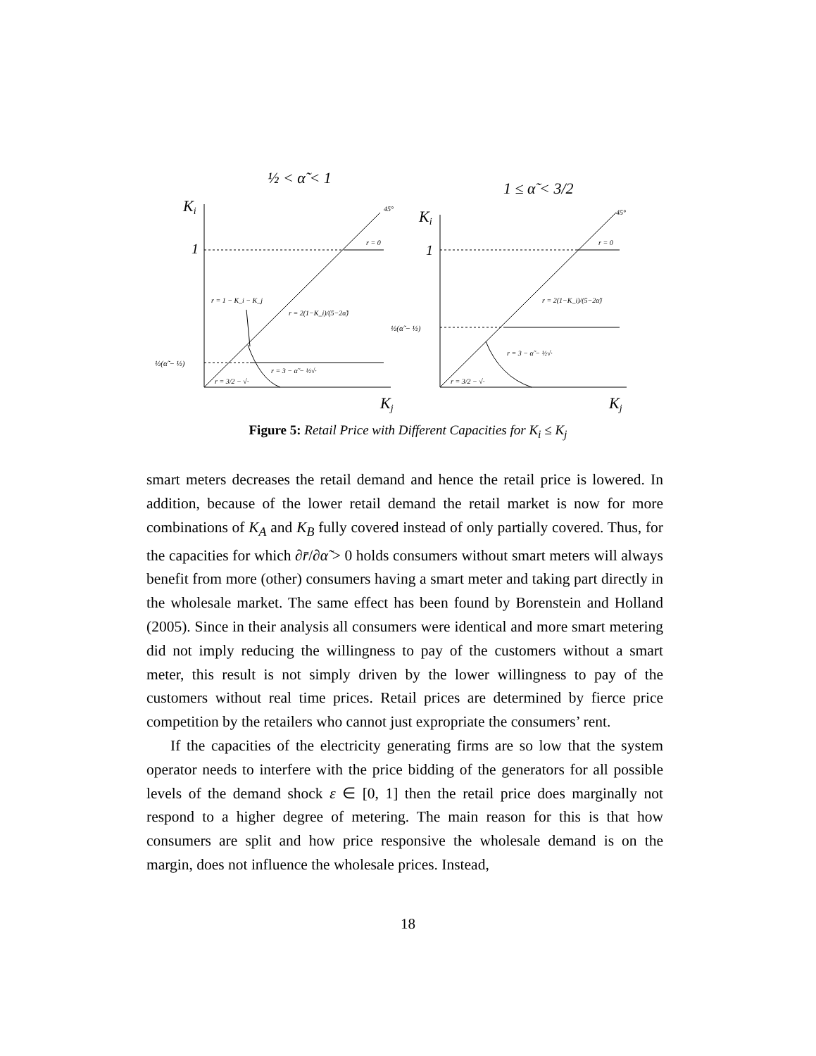½ < α̃ < 1
Ki
45°
1
r = 0
r = 1 − K_i − K_j
r = 2(1−K_i)/(5−2α̃)
½(α̃ − ½)
r = 3/2 − √·
r = 3 − α̃ − ½√·
Kj
1 ≤ α̃ < 3/2
Ki
45°
1
r = 0
r = 2(1−K_i)/(5−2α̃)
½(α̃ − ½)
r = 3 − α̃ − ½√·
r = 3/2 − √·
Kj
Figure 5: Retail Price with Different Capacities for K<sub>i</sub> ≤ K<sub>j</sub>
smart meters decreases the retail demand and hence the retail price is lowered. In addition, because of the lower retail demand the retail market is now for more combinations of K<sub>A</sub> and K<sub>B</sub> fully covered instead of only partially covered. Thus, for the capacities for which ∂r̄/∂α̃ > 0 holds consumers without smart meters will always benefit from more (other) consumers having a smart meter and taking part directly in the wholesale market. The same effect has been found by Borenstein and Holland (2005). Since in their analysis all consumers were identical and more smart metering did not imply reducing the willingness to pay of the customers without a smart meter, this result is not simply driven by the lower willingness to pay of the customers without real time prices. Retail prices are determined by fierce price competition by the retailers who cannot just expropriate the consumers’ rent.
If the capacities of the electricity generating firms are so low that the system operator needs to interfere with the price bidding of the generators for all possible levels of the demand shock ε ∈ [0, 1] then the retail price does marginally not respond to a higher degree of metering. The main reason for this is that how consumers are split and how price responsive the wholesale demand is on the margin, does not influence the wholesale prices. Instead,
18